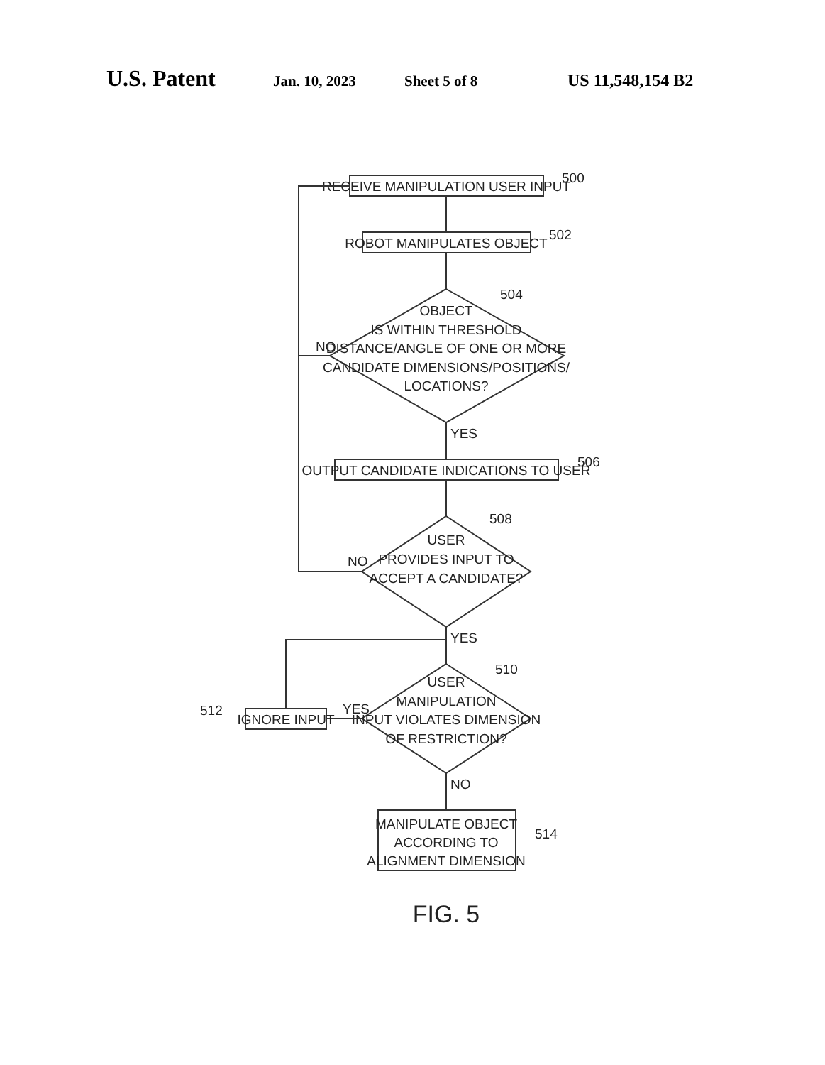U.S. Patent Jan. 10, 2023 Sheet 5 of 8 US 11,548,154 B2
RECEIVE MANIPULATION USER INPUT
500
ROBOT MANIPULATES OBJECT
502
OBJECT
IS WITHIN THRESHOLD
DISTANCE/ANGLE OF ONE OR MORE
CANDIDATE DIMENSIONS/POSITIONS/
LOCATIONS?
504
NO
YES
OUTPUT CANDIDATE INDICATIONS TO USER
506
USER
PROVIDES INPUT TO
ACCEPT A CANDIDATE?
508
NO
YES
USER
MANIPULATION
INPUT VIOLATES DIMENSION
OF RESTRICTION?
510
YES
IGNORE INPUT
512
NO
MANIPULATE OBJECT
ACCORDING TO
ALIGNMENT DIMENSION
514
FIG. 5